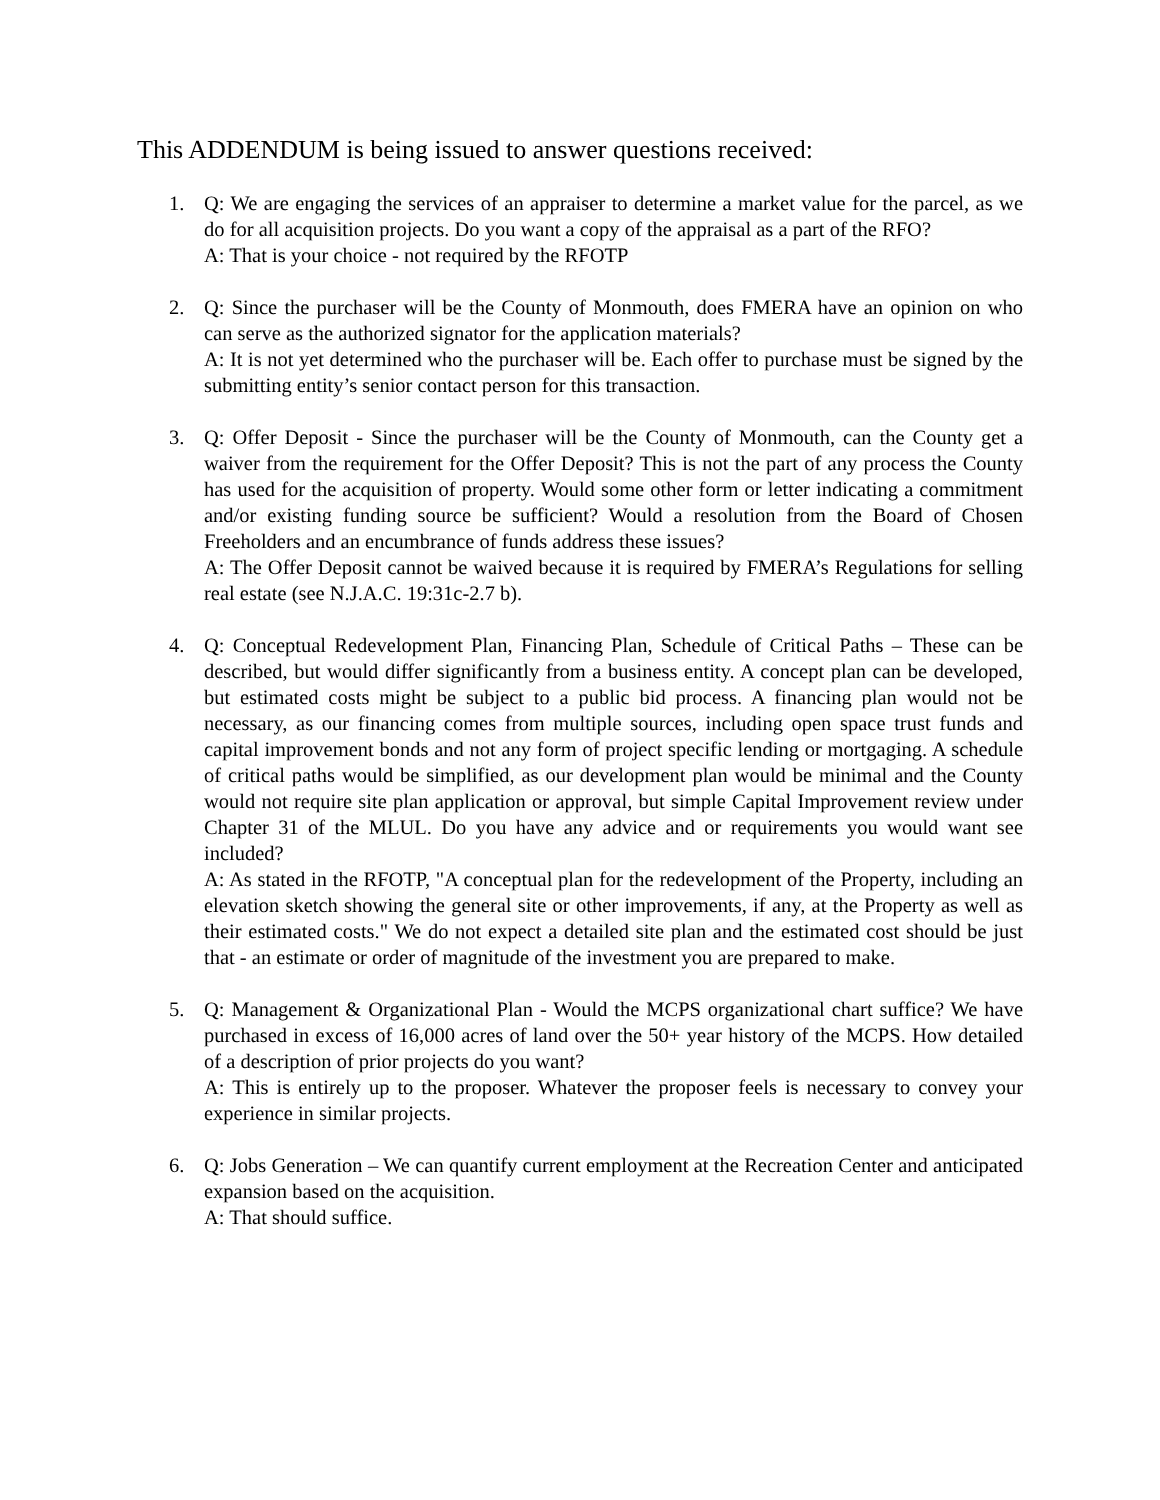This ADDENDUM is being issued to answer questions received:
1. Q: We are engaging the services of an appraiser to determine a market value for the parcel, as we do for all acquisition projects. Do you want a copy of the appraisal as a part of the RFO?
A: That is your choice - not required by the RFOTP
2. Q: Since the purchaser will be the County of Monmouth, does FMERA have an opinion on who can serve as the authorized signator for the application materials?
A: It is not yet determined who the purchaser will be. Each offer to purchase must be signed by the submitting entity’s senior contact person for this transaction.
3. Q: Offer Deposit - Since the purchaser will be the County of Monmouth, can the County get a waiver from the requirement for the Offer Deposit? This is not the part of any process the County has used for the acquisition of property. Would some other form or letter indicating a commitment and/or existing funding source be sufficient? Would a resolution from the Board of Chosen Freeholders and an encumbrance of funds address these issues?
A: The Offer Deposit cannot be waived because it is required by FMERA’s Regulations for selling real estate (see N.J.A.C. 19:31c-2.7 b).
4. Q: Conceptual Redevelopment Plan, Financing Plan, Schedule of Critical Paths – These can be described, but would differ significantly from a business entity. A concept plan can be developed, but estimated costs might be subject to a public bid process. A financing plan would not be necessary, as our financing comes from multiple sources, including open space trust funds and capital improvement bonds and not any form of project specific lending or mortgaging. A schedule of critical paths would be simplified, as our development plan would be minimal and the County would not require site plan application or approval, but simple Capital Improvement review under Chapter 31 of the MLUL. Do you have any advice and or requirements you would want see included?
A: As stated in the RFOTP, "A conceptual plan for the redevelopment of the Property, including an elevation sketch showing the general site or other improvements, if any, at the Property as well as their estimated costs." We do not expect a detailed site plan and the estimated cost should be just that - an estimate or order of magnitude of the investment you are prepared to make.
5. Q: Management & Organizational Plan - Would the MCPS organizational chart suffice? We have purchased in excess of 16,000 acres of land over the 50+ year history of the MCPS. How detailed of a description of prior projects do you want?
A: This is entirely up to the proposer. Whatever the proposer feels is necessary to convey your experience in similar projects.
6. Q: Jobs Generation – We can quantify current employment at the Recreation Center and anticipated expansion based on the acquisition.
A: That should suffice.